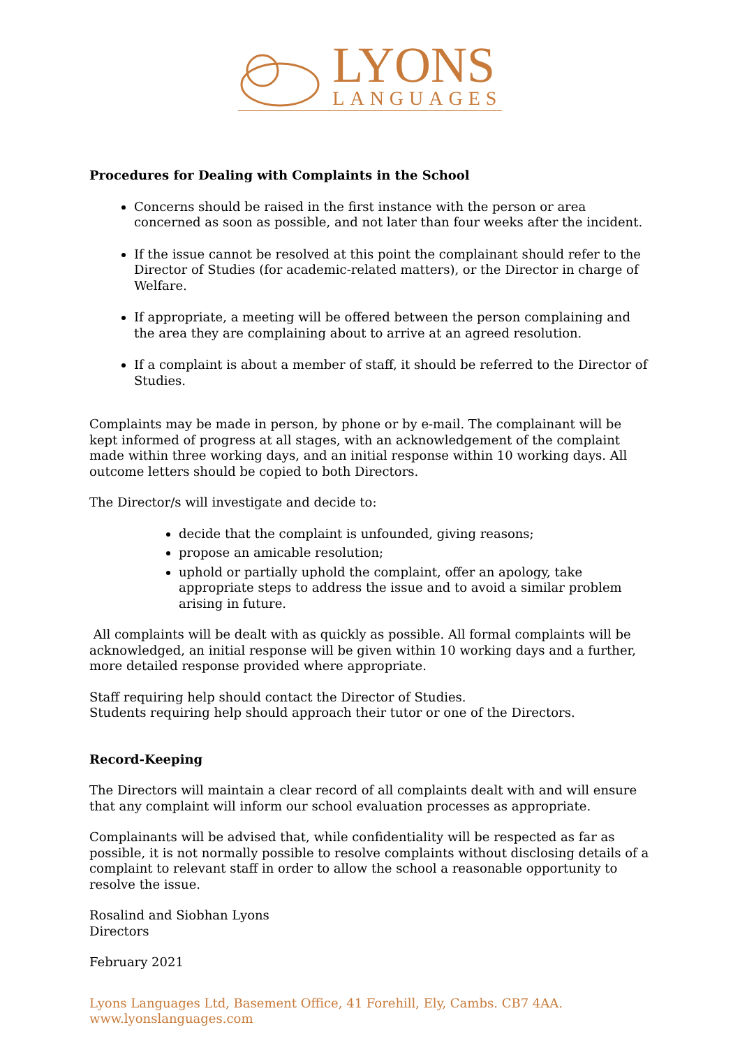LYONS
LANGUAGES
Procedures for Dealing with Complaints in the School
Concerns should be raised in the first instance with the person or area concerned as soon as possible, and not later than four weeks after the incident.
If the issue cannot be resolved at this point the complainant should refer to the Director of Studies (for academic-related matters), or the Director in charge of Welfare.
If appropriate, a meeting will be offered between the person complaining and the area they are complaining about to arrive at an agreed resolution.
If a complaint is about a member of staff, it should be referred to the Director of Studies.
Complaints may be made in person, by phone or by e-mail. The complainant will be kept informed of progress at all stages, with an acknowledgement of the complaint made within three working days, and an initial response within 10 working days. All outcome letters should be copied to both Directors.
The Director/s will investigate and decide to:
decide that the complaint is unfounded, giving reasons;
propose an amicable resolution;
uphold or partially uphold the complaint, offer an apology, take appropriate steps to address the issue and to avoid a similar problem arising in future.
All complaints will be dealt with as quickly as possible. All formal complaints will be acknowledged, an initial response will be given within 10 working days and a further, more detailed response provided where appropriate.
Staff requiring help should contact the Director of Studies.
Students requiring help should approach their tutor or one of the Directors.
Record-Keeping
The Directors will maintain a clear record of all complaints dealt with and will ensure that any complaint will inform our school evaluation processes as appropriate.
Complainants will be advised that, while confidentiality will be respected as far as possible, it is not normally possible to resolve complaints without disclosing details of a complaint to relevant staff in order to allow the school a reasonable opportunity to resolve the issue.
Rosalind and Siobhan Lyons
Directors
February 2021
Lyons Languages Ltd, Basement Office, 41 Forehill, Ely, Cambs. CB7 4AA. www.lyonslanguages.com